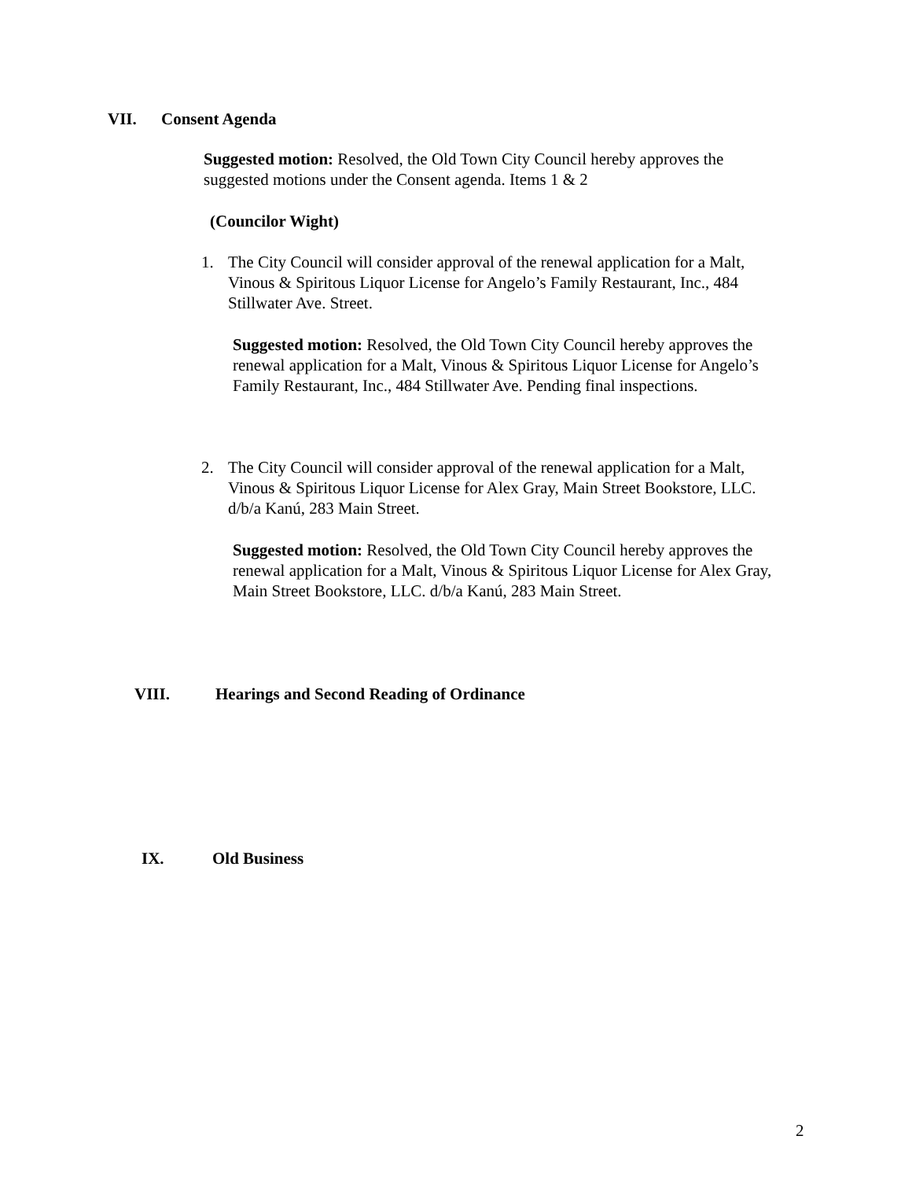VII. Consent Agenda
Suggested motion: Resolved, the Old Town City Council hereby approves the suggested motions under the Consent agenda. Items 1 & 2
(Councilor Wight)
1. The City Council will consider approval of the renewal application for a Malt, Vinous & Spiritous Liquor License for Angelo’s Family Restaurant, Inc., 484 Stillwater Ave. Street.
Suggested motion: Resolved, the Old Town City Council hereby approves the renewal application for a Malt, Vinous & Spiritous Liquor License for Angelo’s Family Restaurant, Inc., 484 Stillwater Ave. Pending final inspections.
2. The City Council will consider approval of the renewal application for a Malt, Vinous & Spiritous Liquor License for Alex Gray, Main Street Bookstore, LLC. d/b/a Kanú, 283 Main Street.
Suggested motion: Resolved, the Old Town City Council hereby approves the renewal application for a Malt, Vinous & Spiritous Liquor License for Alex Gray, Main Street Bookstore, LLC. d/b/a Kanú, 283 Main Street.
VIII. Hearings and Second Reading of Ordinance
IX. Old Business
2